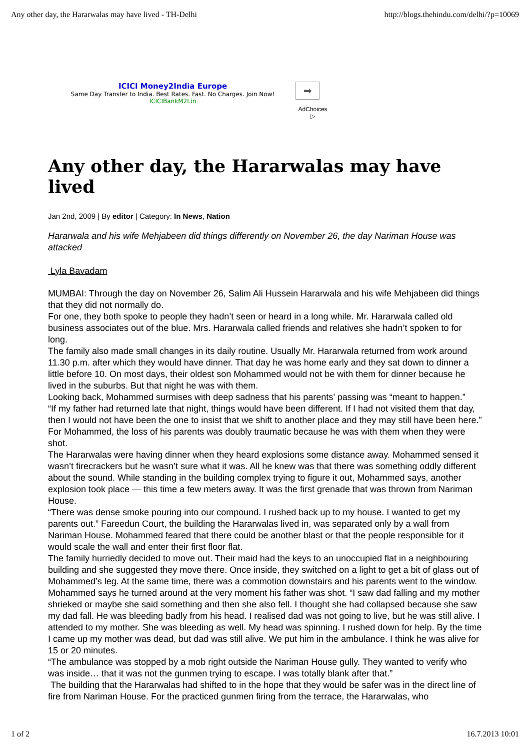Any other day, the Hararwalas may have lived - TH-Delhi http://blogs.thehindu.com/delhi/?p=10069
ICICI Money2India Europe
Same Day Transfer to India. Best Rates. Fast. No Charges. Join Now!
ICICIBankM2I.in
➡
AdChoices ▷
Any other day, the Hararwalas may have lived
Jan 2nd, 2009 | By editor | Category: In News, Nation
Hararwala and his wife Mehjabeen did things differently on November 26, the day Nariman House was attacked
Lyla Bavadam
MUMBAI: Through the day on November 26, Salim Ali Hussein Hararwala and his wife Mehjabeen did things that they did not normally do.
For one, they both spoke to people they hadn’t seen or heard in a long while. Mr. Hararwala called old business associates out of the blue. Mrs. Hararwala called friends and relatives she hadn’t spoken to for long.
The family also made small changes in its daily routine. Usually Mr. Hararwala returned from work around 11.30 p.m. after which they would have dinner. That day he was home early and they sat down to dinner a little before 10. On most days, their oldest son Mohammed would not be with them for dinner because he lived in the suburbs. But that night he was with them.
Looking back, Mohammed surmises with deep sadness that his parents’ passing was “meant to happen.”
“If my father had returned late that night, things would have been different. If I had not visited them that day, then I would not have been the one to insist that we shift to another place and they may still have been here.” For Mohammed, the loss of his parents was doubly traumatic because he was with them when they were shot.
The Hararwalas were having dinner when they heard explosions some distance away. Mohammed sensed it wasn’t firecrackers but he wasn’t sure what it was. All he knew was that there was something oddly different about the sound. While standing in the building complex trying to figure it out, Mohammed says, another explosion took place — this time a few meters away. It was the first grenade that was thrown from Nariman House.
“There was dense smoke pouring into our compound. I rushed back up to my house. I wanted to get my parents out.” Fareedun Court, the building the Hararwalas lived in, was separated only by a wall from Nariman House. Mohammed feared that there could be another blast or that the people responsible for it would scale the wall and enter their first floor flat.
The family hurriedly decided to move out. Their maid had the keys to an unoccupied flat in a neighbouring building and she suggested they move there. Once inside, they switched on a light to get a bit of glass out of Mohammed’s leg. At the same time, there was a commotion downstairs and his parents went to the window.
Mohammed says he turned around at the very moment his father was shot. “I saw dad falling and my mother shrieked or maybe she said something and then she also fell. I thought she had collapsed because she saw my dad fall. He was bleeding badly from his head. I realised dad was not going to live, but he was still alive. I attended to my mother. She was bleeding as well. My head was spinning. I rushed down for help. By the time I came up my mother was dead, but dad was still alive. We put him in the ambulance. I think he was alive for 15 or 20 minutes.
“The ambulance was stopped by a mob right outside the Nariman House gully. They wanted to verify who was inside… that it was not the gunmen trying to escape. I was totally blank after that.”
The building that the Hararwalas had shifted to in the hope that they would be safer was in the direct line of fire from Nariman House. For the practiced gunmen firing from the terrace, the Hararwalas, who
1 of 2 16.7.2013 10:01